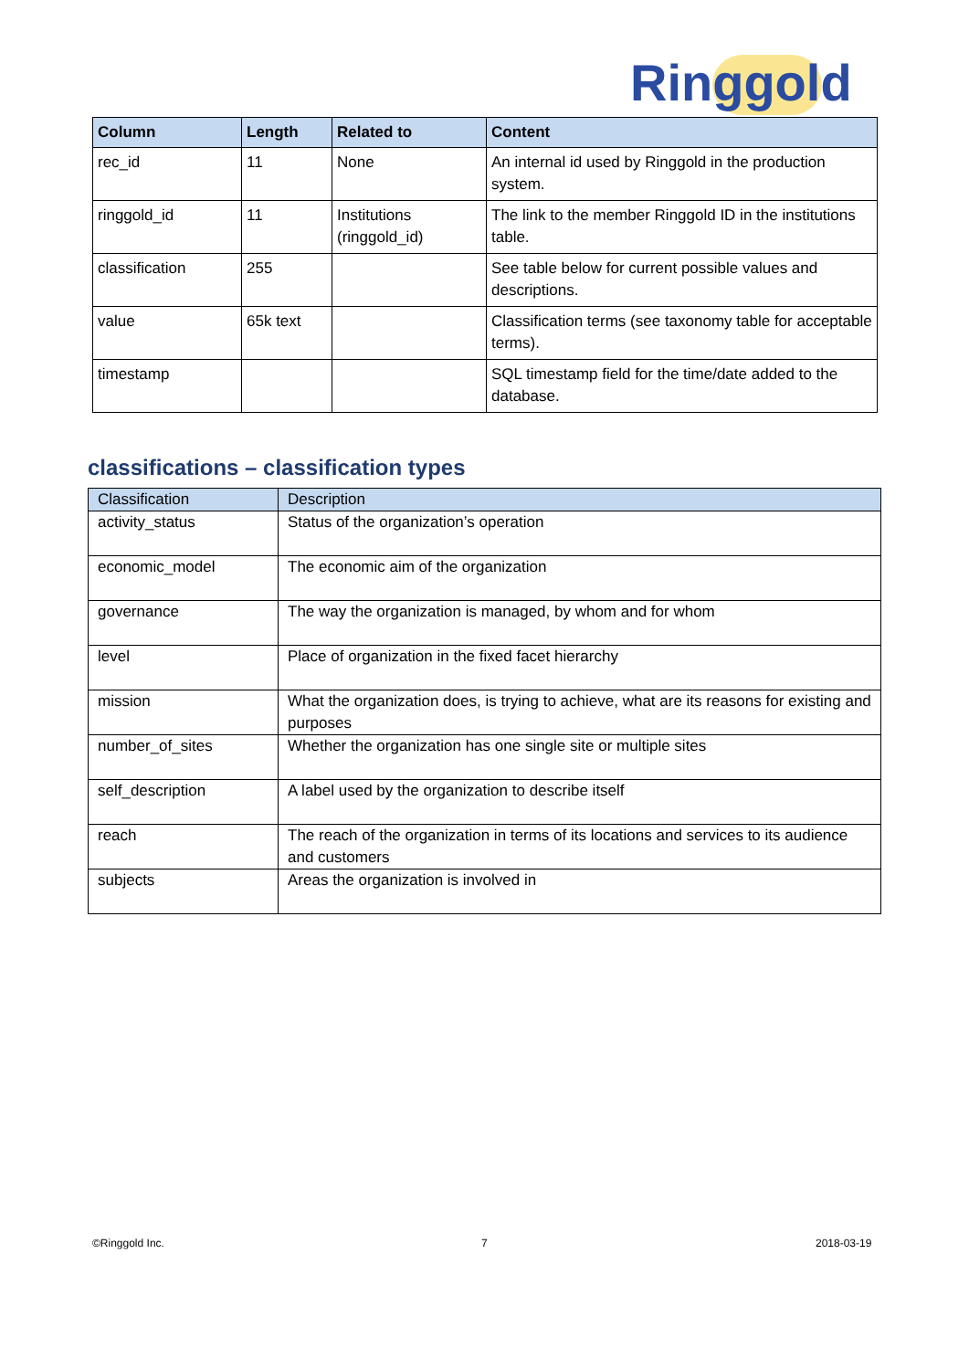Ringgold
| Column | Length | Related to | Content |
| --- | --- | --- | --- |
| rec_id | 11 | None | An internal id used by Ringgold in the production system. |
| ringgold_id | 11 | Institutions (ringgold_id) | The link to the member Ringgold ID in the institutions table. |
| classification | 255 | | See table below for current possible values and descriptions. |
| value | 65k text | | Classification terms (see taxonomy table for acceptable terms). |
| timestamp | | | SQL timestamp field for the time/date added to the database. |
classifications – classification types
| Classification | Description |
| --- | --- |
| activity_status | Status of the organization’s operation |
| economic_model | The economic aim of the organization |
| governance | The way the organization is managed, by whom and for whom |
| level | Place of organization in the fixed facet hierarchy |
| mission | What the organization does, is trying to achieve, what are its reasons for existing and purposes |
| number_of_sites | Whether the organization has one single site or multiple sites |
| self_description | A label used by the organization to describe itself |
| reach | The reach of the organization in terms of its locations and services to its audience and customers |
| subjects | Areas the organization is involved in |
©Ringgold Inc. 7 2018-03-19